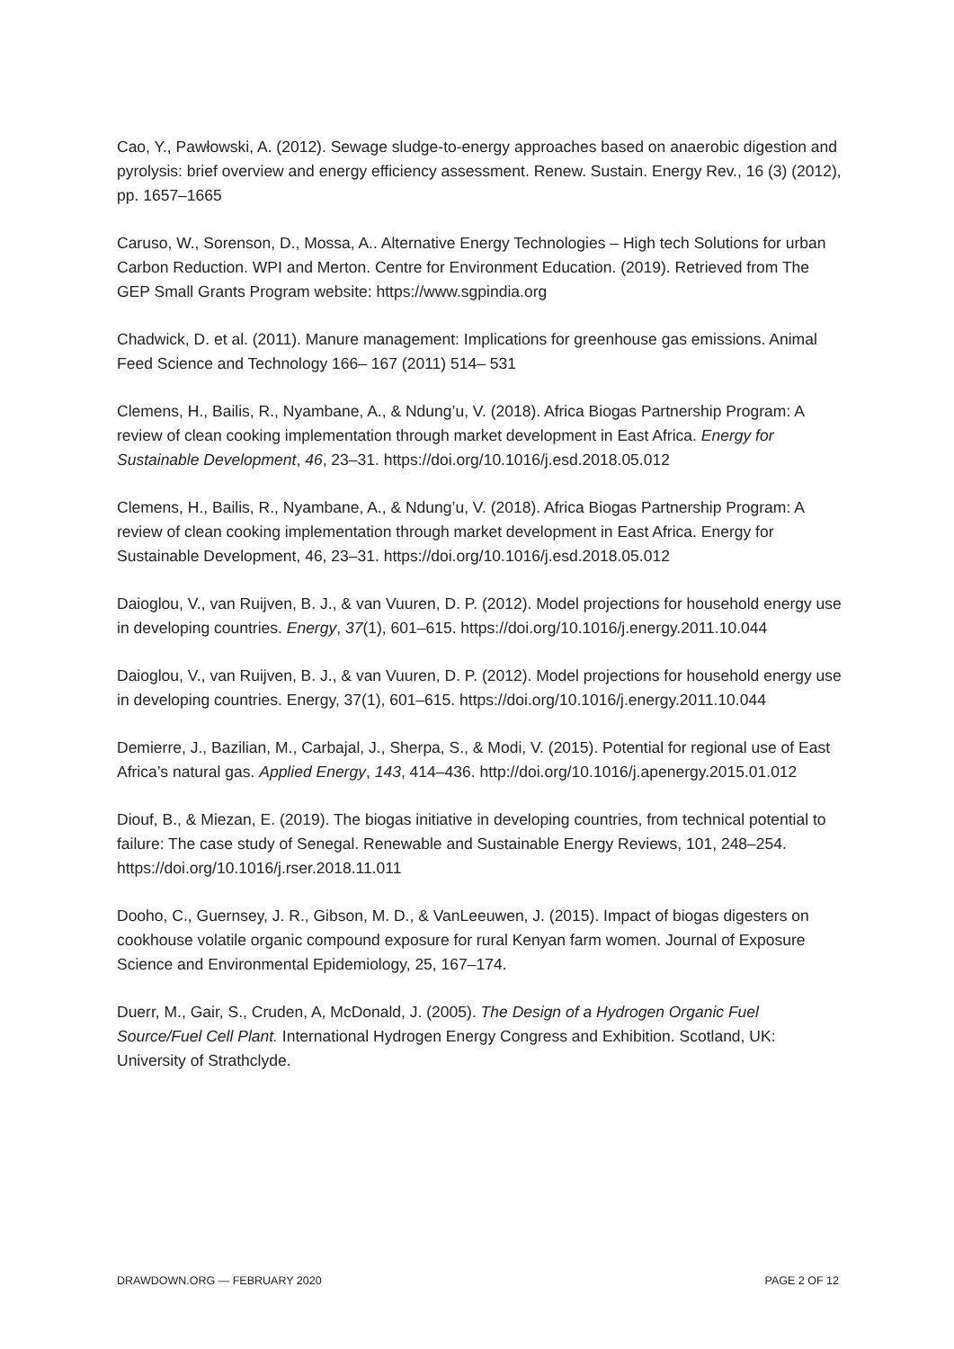Cao, Y., Pawłowski, A. (2012). Sewage sludge-to-energy approaches based on anaerobic digestion and pyrolysis: brief overview and energy efficiency assessment. Renew. Sustain. Energy Rev., 16 (3) (2012), pp. 1657–1665
Caruso, W., Sorenson, D., Mossa, A.. Alternative Energy Technologies – High tech Solutions for urban Carbon Reduction. WPI and Merton. Centre for Environment Education. (2019). Retrieved from The GEP Small Grants Program website: https://www.sgpindia.org
Chadwick, D. et al. (2011). Manure management: Implications for greenhouse gas emissions. Animal Feed Science and Technology 166– 167 (2011) 514– 531
Clemens, H., Bailis, R., Nyambane, A., & Ndung’u, V. (2018). Africa Biogas Partnership Program: A review of clean cooking implementation through market development in East Africa. Energy for Sustainable Development, 46, 23–31. https://doi.org/10.1016/j.esd.2018.05.012
Clemens, H., Bailis, R., Nyambane, A., & Ndung’u, V. (2018). Africa Biogas Partnership Program: A review of clean cooking implementation through market development in East Africa. Energy for Sustainable Development, 46, 23–31. https://doi.org/10.1016/j.esd.2018.05.012
Daioglou, V., van Ruijven, B. J., & van Vuuren, D. P. (2012). Model projections for household energy use in developing countries. Energy, 37(1), 601–615. https://doi.org/10.1016/j.energy.2011.10.044
Daioglou, V., van Ruijven, B. J., & van Vuuren, D. P. (2012). Model projections for household energy use in developing countries. Energy, 37(1), 601–615. https://doi.org/10.1016/j.energy.2011.10.044
Demierre, J., Bazilian, M., Carbajal, J., Sherpa, S., & Modi, V. (2015). Potential for regional use of East Africa’s natural gas. Applied Energy, 143, 414–436. http://doi.org/10.1016/j.apenergy.2015.01.012
Diouf, B., & Miezan, E. (2019). The biogas initiative in developing countries, from technical potential to failure: The case study of Senegal. Renewable and Sustainable Energy Reviews, 101, 248–254. https://doi.org/10.1016/j.rser.2018.11.011
Dooho, C., Guernsey, J. R., Gibson, M. D., & VanLeeuwen, J. (2015). Impact of biogas digesters on cookhouse volatile organic compound exposure for rural Kenyan farm women. Journal of Exposure Science and Environmental Epidemiology, 25, 167–174.
Duerr, M., Gair, S., Cruden, A, McDonald, J. (2005). The Design of a Hydrogen Organic Fuel Source/Fuel Cell Plant. International Hydrogen Energy Congress and Exhibition. Scotland, UK: University of Strathclyde.
DRAWDOWN.ORG — FEBRUARY 2020 PAGE 2 OF 12